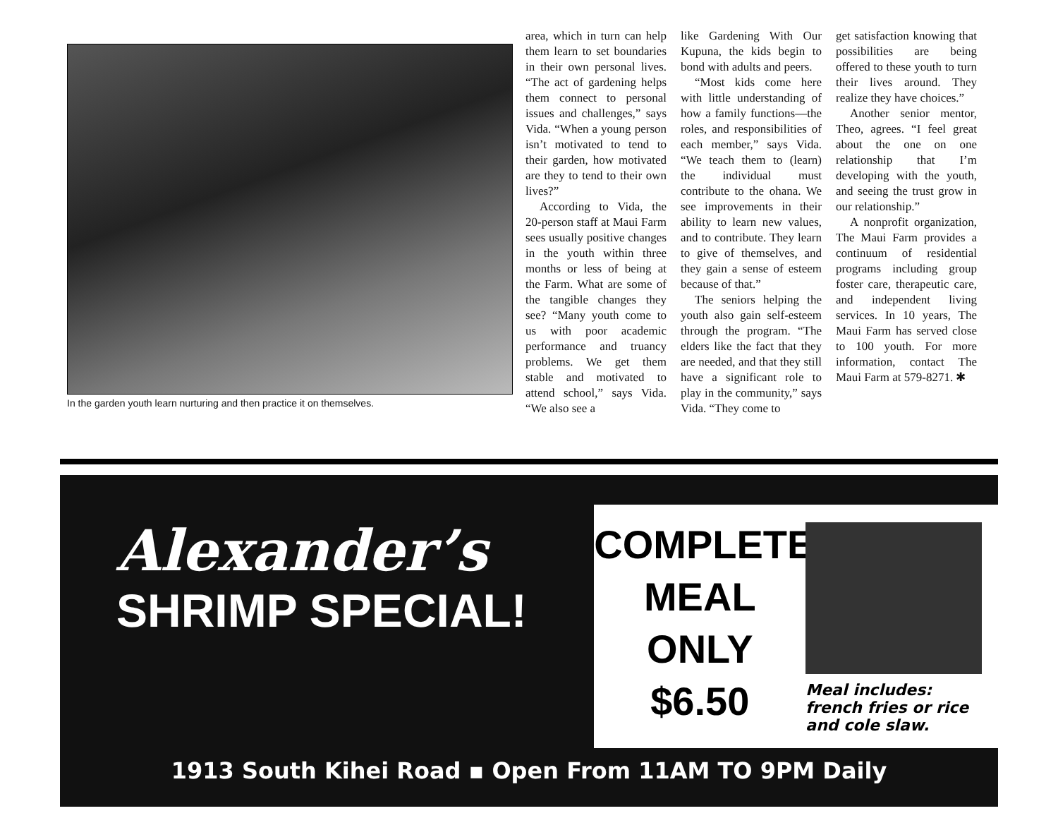In the garden youth learn nurturing and then practice it on themselves.
area, which in turn can help them learn to set boundaries in their own personal lives. “The act of gardening helps them connect to personal issues and challenges,” says Vida. “When a young person isn’t motivated to tend to their garden, how motivated are they to tend to their own lives?”
According to Vida, the 20-person staff at Maui Farm sees usually positive changes in the youth within three months or less of being at the Farm. What are some of the tangible changes they see? “Many youth come to us with poor academic performance and truancy problems. We get them stable and motivated to attend school,” says Vida. “We also see a
like Gardening With Our Kupuna, the kids begin to bond with adults and peers.
“Most kids come here with little understanding of how a family functions—the roles, and responsibilities of each member,” says Vida. “We teach them to (learn) the individual must contribute to the ohana. We see improvements in their ability to learn new values, and to contribute. They learn to give of themselves, and they gain a sense of esteem because of that.”
The seniors helping the youth also gain self-esteem through the program. “The elders like the fact that they are needed, and that they still have a significant role to play in the community,” says Vida. “They come to
get satisfaction knowing that possibilities are being offered to these youth to turn their lives around. They realize they have choices.”
Another senior mentor, Theo, agrees. “I feel great about the one on one relationship that I’m developing with the youth, and seeing the trust grow in our relationship.”
A nonprofit organization, The Maui Farm provides a continuum of residential programs including group foster care, therapeutic care, and independent living services. In 10 years, The Maui Farm has served close to 100 youth. For more information, contact The Maui Farm at 579-8271. ✱
Alexander’s
SHRIMP SPECIAL!
COMPLETE
MEAL
ONLY
$6.50
Meal includes:
french fries or rice
and cole slaw.
1913 South Kihei Road ▪ Open From 11AM TO 9PM Daily